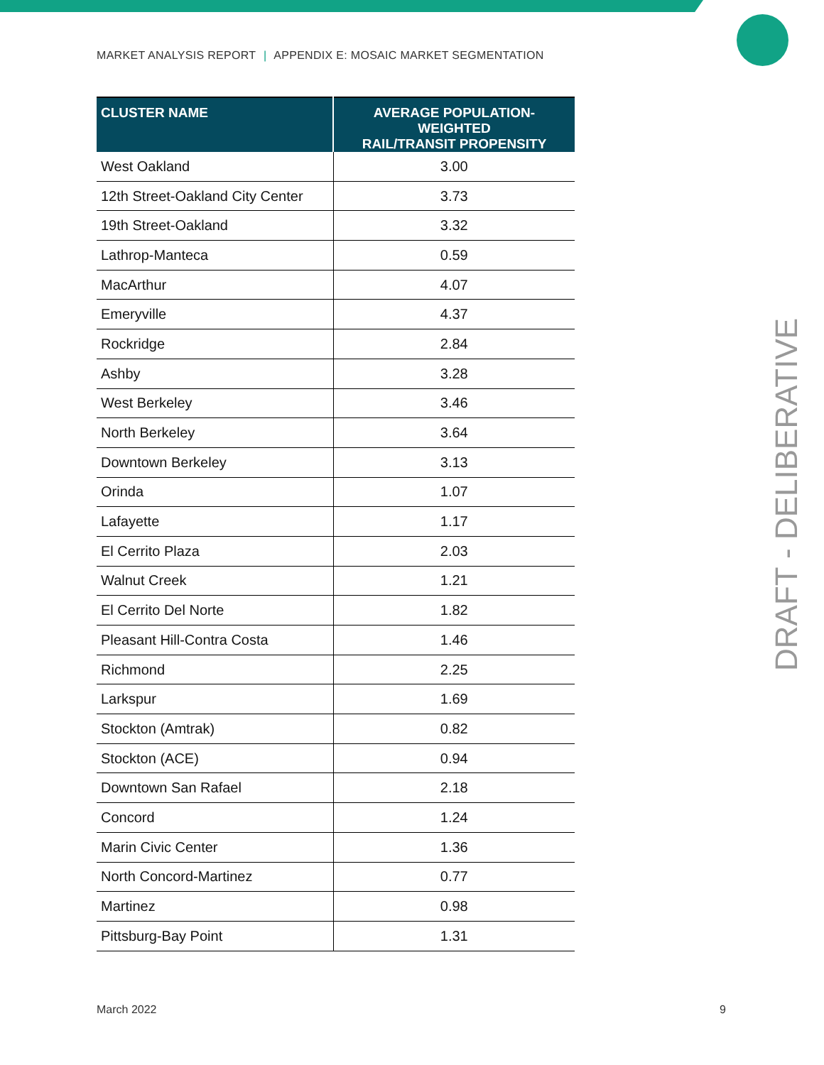MARKET ANALYSIS REPORT | APPENDIX E: MOSAIC MARKET SEGMENTATION
| CLUSTER NAME | AVERAGE POPULATION-WEIGHTED RAIL/TRANSIT PROPENSITY |
| --- | --- |
| West Oakland | 3.00 |
| 12th Street-Oakland City Center | 3.73 |
| 19th Street-Oakland | 3.32 |
| Lathrop-Manteca | 0.59 |
| MacArthur | 4.07 |
| Emeryville | 4.37 |
| Rockridge | 2.84 |
| Ashby | 3.28 |
| West Berkeley | 3.46 |
| North Berkeley | 3.64 |
| Downtown Berkeley | 3.13 |
| Orinda | 1.07 |
| Lafayette | 1.17 |
| El Cerrito Plaza | 2.03 |
| Walnut Creek | 1.21 |
| El Cerrito Del Norte | 1.82 |
| Pleasant Hill-Contra Costa | 1.46 |
| Richmond | 2.25 |
| Larkspur | 1.69 |
| Stockton (Amtrak) | 0.82 |
| Stockton (ACE) | 0.94 |
| Downtown San Rafael | 2.18 |
| Concord | 1.24 |
| Marin Civic Center | 1.36 |
| North Concord-Martinez | 0.77 |
| Martinez | 0.98 |
| Pittsburg-Bay Point | 1.31 |
DRAFT - DELIBERATIVE
March 2022 9